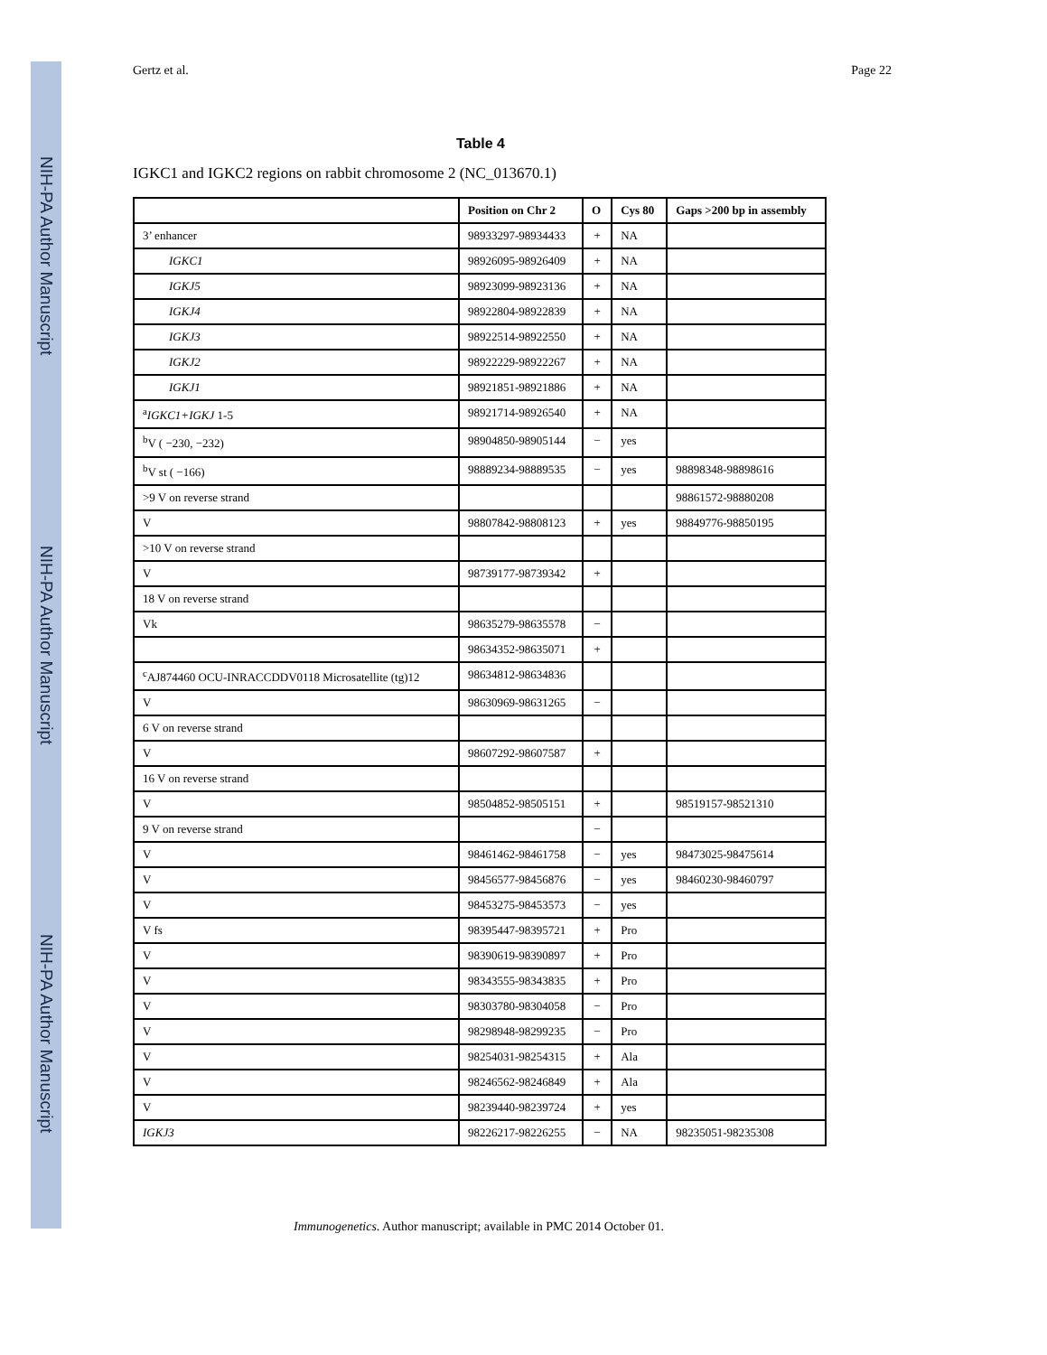NIH-PA Author Manuscript
NIH-PA Author Manuscript
NIH-PA Author Manuscript
Gertz et al. Page 22
Table 4
IGKC1 and IGKC2 regions on rabbit chromosome 2 (NC_013670.1)
| | Position on Chr 2 | O | Cys 80 | Gaps >200 bp in assembly |
| --- | --- | --- | --- | --- |
| 3’ enhancer | 98933297-98934433 | + | NA | |
| IGKC1 | 98926095-98926409 | + | NA | |
| IGKJ5 | 98923099-98923136 | + | NA | |
| IGKJ4 | 98922804-98922839 | + | NA | |
| IGKJ3 | 98922514-98922550 | + | NA | |
| IGKJ2 | 98922229-98922267 | + | NA | |
| IGKJ1 | 98921851-98921886 | + | NA | |
| <sup>a</sup> IGKC1+IGKJ 1-5 | 98921714-98926540 | + | NA | |
| <sup>b</sup> V ( −230, −232) | 98904850-98905144 | − | yes | |
| <sup>b</sup> V st ( −166) | 98889234-98889535 | − | yes | 98898348-98898616 |
| >9 V on reverse strand | | | | 98861572-98880208 |
| V | 98807842-98808123 | + | yes | 98849776-98850195 |
| >10 V on reverse strand | | | | |
| V | 98739177-98739342 | + | | |
| 18 V on reverse strand | | | | |
| Vk | 98635279-98635578 | − | | |
| | 98634352-98635071 | + | | |
| <sup>c</sup> AJ874460 OCU-INRACCDDV0118 Microsatellite (tg)12 | 98634812-98634836 | | | |
| V | 98630969-98631265 | − | | |
| 6 V on reverse strand | | | | |
| V | 98607292-98607587 | + | | |
| 16 V on reverse strand | | | | |
| V | 98504852-98505151 | + | | 98519157-98521310 |
| 9 V on reverse strand | | − | | |
| V | 98461462-98461758 | − | yes | 98473025-98475614 |
| V | 98456577-98456876 | − | yes | 98460230-98460797 |
| V | 98453275-98453573 | − | yes | |
| V fs | 98395447-98395721 | + | Pro | |
| V | 98390619-98390897 | + | Pro | |
| V | 98343555-98343835 | + | Pro | |
| V | 98303780-98304058 | − | Pro | |
| V | 98298948-98299235 | − | Pro | |
| V | 98254031-98254315 | + | Ala | |
| V | 98246562-98246849 | + | Ala | |
| V | 98239440-98239724 | + | yes | |
| IGKJ3 | 98226217-98226255 | − | NA | 98235051-98235308 |
Immunogenetics. Author manuscript; available in PMC 2014 October 01.